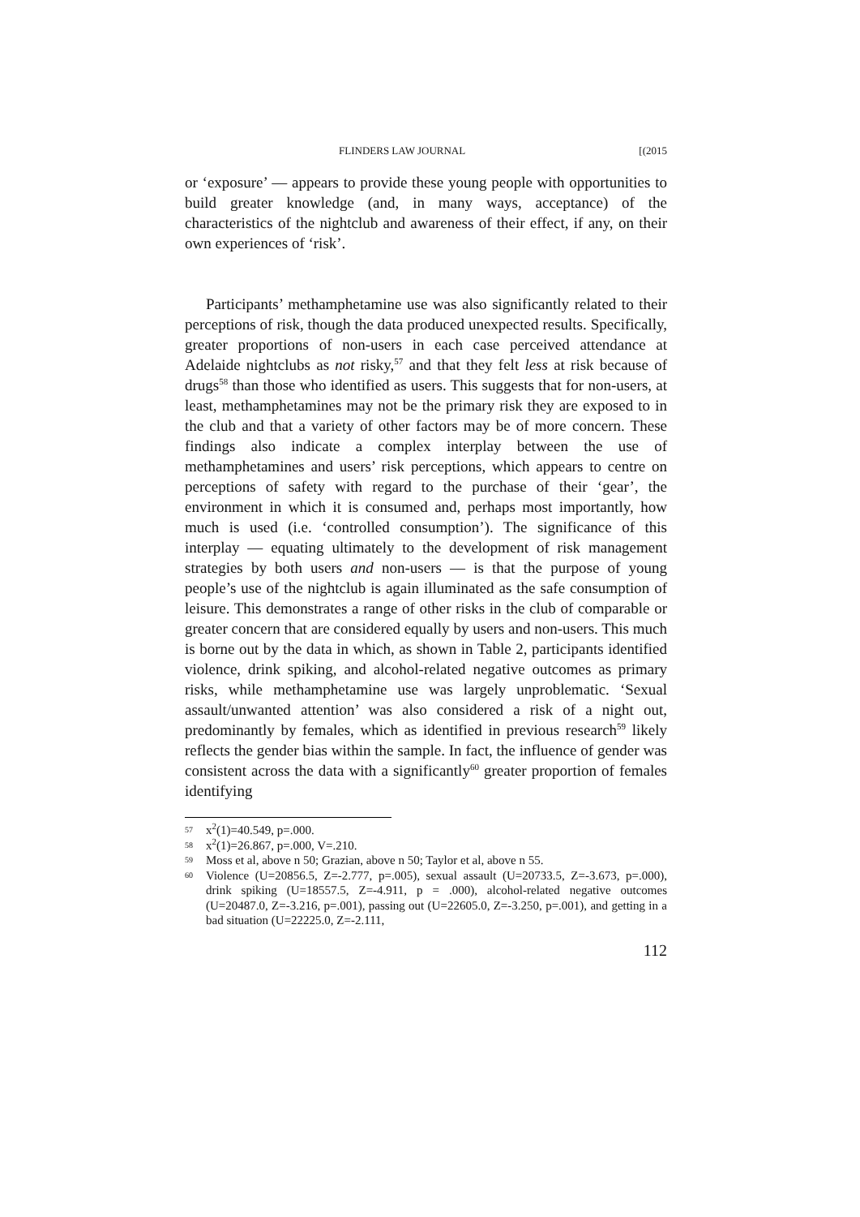FLINDERS LAW JOURNAL [(2015
or ‘exposure’ — appears to provide these young people with opportunities to build greater knowledge (and, in many ways, acceptance) of the characteristics of the nightclub and awareness of their effect, if any, on their own experiences of ‘risk’.
Participants’ methamphetamine use was also significantly related to their perceptions of risk, though the data produced unexpected results. Specifically, greater proportions of non-users in each case perceived attendance at Adelaide nightclubs as not risky,<sup>57</sup> and that they felt less at risk because of drugs<sup>58</sup> than those who identified as users. This suggests that for non-users, at least, methamphetamines may not be the primary risk they are exposed to in the club and that a variety of other factors may be of more concern. These findings also indicate a complex interplay between the use of methamphetamines and users’ risk perceptions, which appears to centre on perceptions of safety with regard to the purchase of their ‘gear’, the environment in which it is consumed and, perhaps most importantly, how much is used (i.e. ‘controlled consumption’). The significance of this interplay — equating ultimately to the development of risk management strategies by both users and non-users — is that the purpose of young people’s use of the nightclub is again illuminated as the safe consumption of leisure. This demonstrates a range of other risks in the club of comparable or greater concern that are considered equally by users and non-users. This much is borne out by the data in which, as shown in Table 2, participants identified violence, drink spiking, and alcohol-related negative outcomes as primary risks, while methamphetamine use was largely unproblematic. ‘Sexual assault/unwanted attention’ was also considered a risk of a night out, predominantly by females, which as identified in previous research<sup>59</sup> likely reflects the gender bias within the sample. In fact, the influence of gender was consistent across the data with a significantly<sup>60</sup> greater proportion of females identifying
57 x<sup>2</sup>(1)=40.549, p=.000.
58 x<sup>2</sup>(1)=26.867, p=.000, V=.210.
59 Moss et al, above n 50; Grazian, above n 50; Taylor et al, above n 55.
60 Violence (U=20856.5, Z=-2.777, p=.005), sexual assault (U=20733.5, Z=-3.673, p=.000), drink spiking (U=18557.5, Z=-4.911, p = .000), alcohol-related negative outcomes (U=20487.0, Z=-3.216, p=.001), passing out (U=22605.0, Z=-3.250, p=.001), and getting in a bad situation (U=22225.0, Z=-2.111,
112